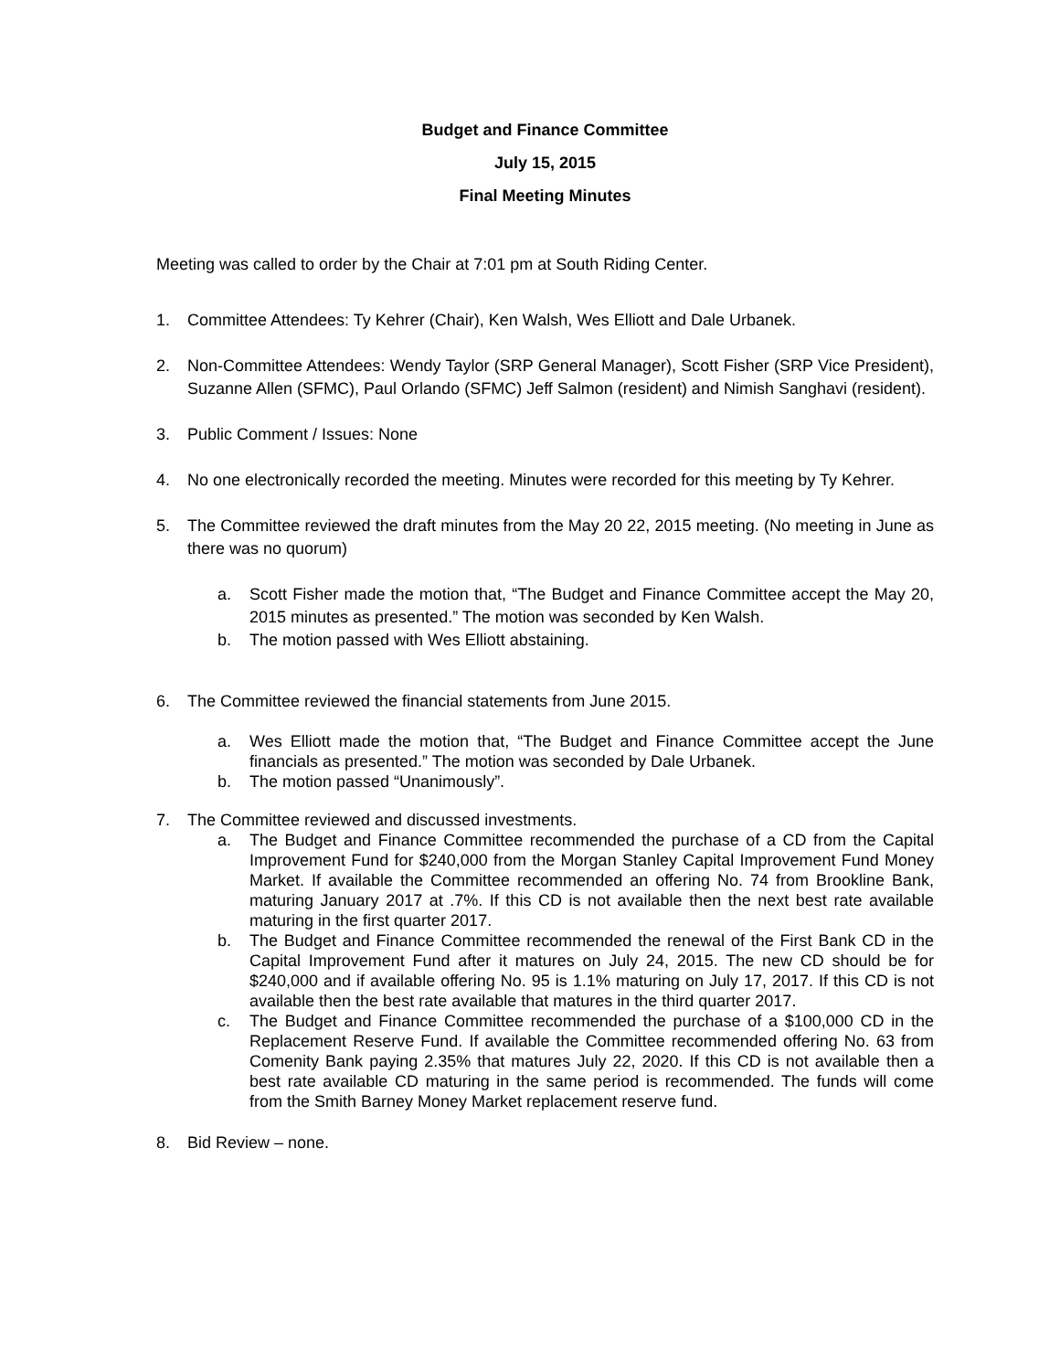Budget and Finance Committee
July 15, 2015
Final Meeting Minutes
Meeting was called to order by the Chair at 7:01 pm at South Riding Center.
1. Committee Attendees: Ty Kehrer (Chair), Ken Walsh, Wes Elliott and Dale Urbanek.
2. Non-Committee Attendees: Wendy Taylor (SRP General Manager), Scott Fisher (SRP Vice President), Suzanne Allen (SFMC), Paul Orlando (SFMC) Jeff Salmon (resident) and Nimish Sanghavi (resident).
3. Public Comment / Issues: None
4. No one electronically recorded the meeting. Minutes were recorded for this meeting by Ty Kehrer.
5. The Committee reviewed the draft minutes from the May 20 22, 2015 meeting. (No meeting in June as there was no quorum)
a. Scott Fisher made the motion that, “The Budget and Finance Committee accept the May 20, 2015 minutes as presented.” The motion was seconded by Ken Walsh.
b. The motion passed with Wes Elliott abstaining.
6. The Committee reviewed the financial statements from June 2015.
a. Wes Elliott made the motion that, “The Budget and Finance Committee accept the June financials as presented.” The motion was seconded by Dale Urbanek.
b. The motion passed “Unanimously”.
7. The Committee reviewed and discussed investments.
a. The Budget and Finance Committee recommended the purchase of a CD from the Capital Improvement Fund for $240,000 from the Morgan Stanley Capital Improvement Fund Money Market. If available the Committee recommended an offering No. 74 from Brookline Bank, maturing January 2017 at .7%. If this CD is not available then the next best rate available maturing in the first quarter 2017.
b. The Budget and Finance Committee recommended the renewal of the First Bank CD in the Capital Improvement Fund after it matures on July 24, 2015. The new CD should be for $240,000 and if available offering No. 95 is 1.1% maturing on July 17, 2017. If this CD is not available then the best rate available that matures in the third quarter 2017.
c. The Budget and Finance Committee recommended the purchase of a $100,000 CD in the Replacement Reserve Fund. If available the Committee recommended offering No. 63 from Comenity Bank paying 2.35% that matures July 22, 2020. If this CD is not available then a best rate available CD maturing in the same period is recommended. The funds will come from the Smith Barney Money Market replacement reserve fund.
8. Bid Review – none.